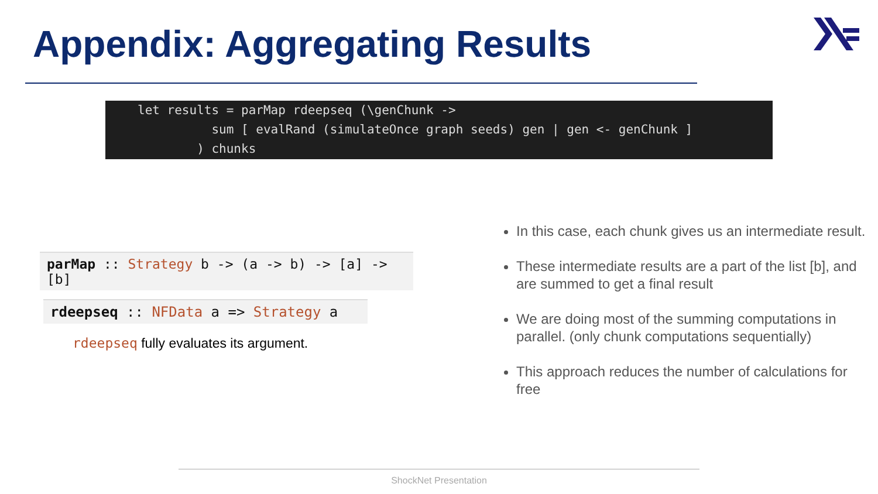Appendix: Aggregating Results
let results = parMap rdeepseq (\genChunk -> sum [ evalRand (simulateOnce graph seeds) gen | gen <- genChunk ] ) chunks
parMap :: Strategy b -> (a -> b) -> [a] -> [b]
rdeepseq :: NFData a => Strategy a
rdeepseq fully evaluates its argument.
In this case, each chunk gives us an intermediate result.
These intermediate results are a part of the list [b], and are summed to get a final result
We are doing most of the summing computations in parallel. (only chunk computations sequentially)
This approach reduces the number of calculations for free
ShockNet Presentation